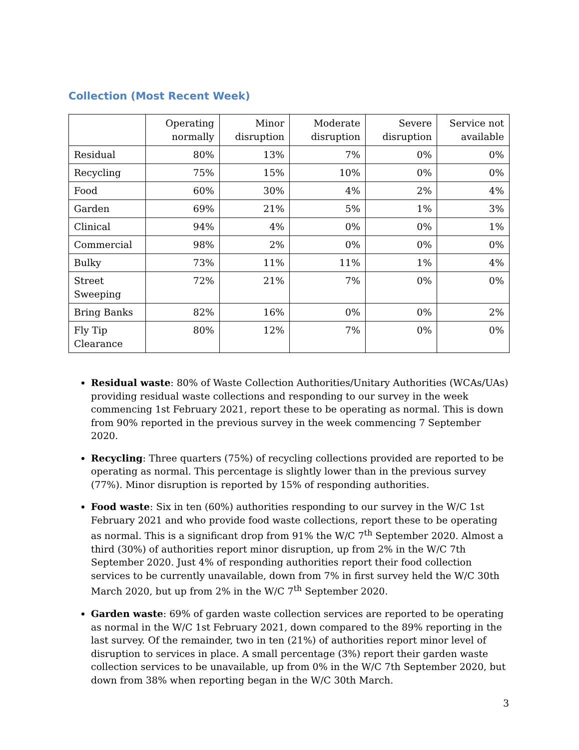Collection (Most Recent Week)
| | Operating normally | Minor disruption | Moderate disruption | Severe disruption | Service not available |
| --- | --- | --- | --- | --- | --- |
| Residual | 80% | 13% | 7% | 0% | 0% |
| Recycling | 75% | 15% | 10% | 0% | 0% |
| Food | 60% | 30% | 4% | 2% | 4% |
| Garden | 69% | 21% | 5% | 1% | 3% |
| Clinical | 94% | 4% | 0% | 0% | 1% |
| Commercial | 98% | 2% | 0% | 0% | 0% |
| Bulky | 73% | 11% | 11% | 1% | 4% |
| Street Sweeping | 72% | 21% | 7% | 0% | 0% |
| Bring Banks | 82% | 16% | 0% | 0% | 2% |
| Fly Tip Clearance | 80% | 12% | 7% | 0% | 0% |
Residual waste: 80% of Waste Collection Authorities/Unitary Authorities (WCAs/UAs) providing residual waste collections and responding to our survey in the week commencing 1st February 2021, report these to be operating as normal. This is down from 90% reported in the previous survey in the week commencing 7 September 2020.
Recycling: Three quarters (75%) of recycling collections provided are reported to be operating as normal. This percentage is slightly lower than in the previous survey (77%). Minor disruption is reported by 15% of responding authorities.
Food waste: Six in ten (60%) authorities responding to our survey in the W/C 1st February 2021 and who provide food waste collections, report these to be operating as normal. This is a significant drop from 91% the W/C 7<sup>th</sup> September 2020. Almost a third (30%) of authorities report minor disruption, up from 2% in the W/C 7th September 2020. Just 4% of responding authorities report their food collection services to be currently unavailable, down from 7% in first survey held the W/C 30th March 2020, but up from 2% in the W/C 7<sup>th</sup> September 2020.
Garden waste: 69% of garden waste collection services are reported to be operating as normal in the W/C 1st February 2021, down compared to the 89% reporting in the last survey. Of the remainder, two in ten (21%) of authorities report minor level of disruption to services in place. A small percentage (3%) report their garden waste collection services to be unavailable, up from 0% in the W/C 7th September 2020, but down from 38% when reporting began in the W/C 30th March.
3